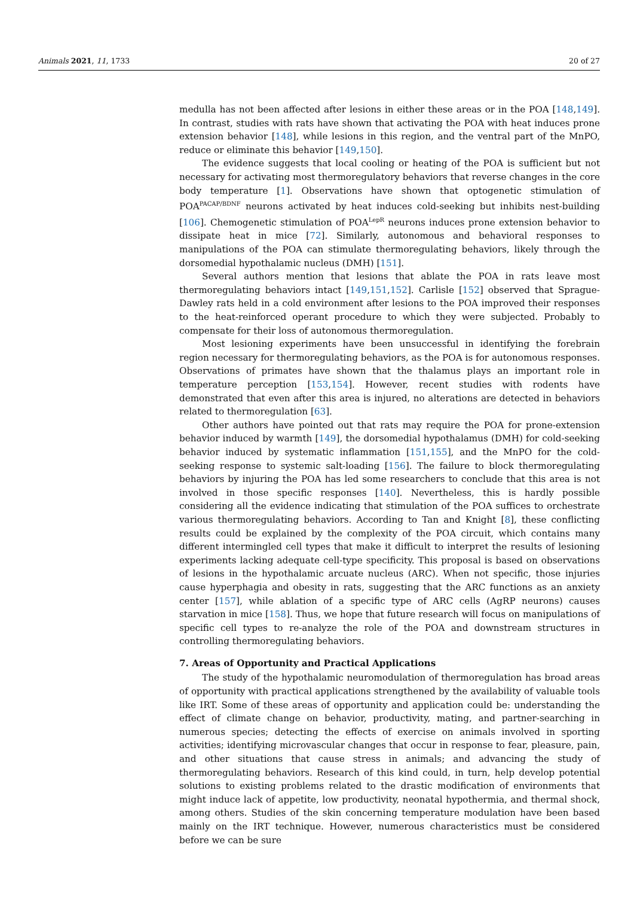Animals 2021, 11, 1733 20 of 27
medulla has not been affected after lesions in either these areas or in the POA [148,149]. In contrast, studies with rats have shown that activating the POA with heat induces prone extension behavior [148], while lesions in this region, and the ventral part of the MnPO, reduce or eliminate this behavior [149,150].
The evidence suggests that local cooling or heating of the POA is sufficient but not necessary for activating most thermoregulatory behaviors that reverse changes in the core body temperature [1]. Observations have shown that optogenetic stimulation of POA<sup>PACAP/BDNF</sup> neurons activated by heat induces cold-seeking but inhibits nest-building [106]. Chemogenetic stimulation of POA<sup>LepR</sup> neurons induces prone extension behavior to dissipate heat in mice [72]. Similarly, autonomous and behavioral responses to manipulations of the POA can stimulate thermoregulating behaviors, likely through the dorsomedial hypothalamic nucleus (DMH) [151].
Several authors mention that lesions that ablate the POA in rats leave most thermoregulating behaviors intact [149,151,152]. Carlisle [152] observed that Sprague-Dawley rats held in a cold environment after lesions to the POA improved their responses to the heat-reinforced operant procedure to which they were subjected. Probably to compensate for their loss of autonomous thermoregulation.
Most lesioning experiments have been unsuccessful in identifying the forebrain region necessary for thermoregulating behaviors, as the POA is for autonomous responses. Observations of primates have shown that the thalamus plays an important role in temperature perception [153,154]. However, recent studies with rodents have demonstrated that even after this area is injured, no alterations are detected in behaviors related to thermoregulation [63].
Other authors have pointed out that rats may require the POA for prone-extension behavior induced by warmth [149], the dorsomedial hypothalamus (DMH) for cold-seeking behavior induced by systematic inflammation [151,155], and the MnPO for the cold-seeking response to systemic salt-loading [156]. The failure to block thermoregulating behaviors by injuring the POA has led some researchers to conclude that this area is not involved in those specific responses [140]. Nevertheless, this is hardly possible considering all the evidence indicating that stimulation of the POA suffices to orchestrate various thermoregulating behaviors. According to Tan and Knight [8], these conflicting results could be explained by the complexity of the POA circuit, which contains many different intermingled cell types that make it difficult to interpret the results of lesioning experiments lacking adequate cell-type specificity. This proposal is based on observations of lesions in the hypothalamic arcuate nucleus (ARC). When not specific, those injuries cause hyperphagia and obesity in rats, suggesting that the ARC functions as an anxiety center [157], while ablation of a specific type of ARC cells (AgRP neurons) causes starvation in mice [158]. Thus, we hope that future research will focus on manipulations of specific cell types to re-analyze the role of the POA and downstream structures in controlling thermoregulating behaviors.
7. Areas of Opportunity and Practical Applications
The study of the hypothalamic neuromodulation of thermoregulation has broad areas of opportunity with practical applications strengthened by the availability of valuable tools like IRT. Some of these areas of opportunity and application could be: understanding the effect of climate change on behavior, productivity, mating, and partner-searching in numerous species; detecting the effects of exercise on animals involved in sporting activities; identifying microvascular changes that occur in response to fear, pleasure, pain, and other situations that cause stress in animals; and advancing the study of thermoregulating behaviors. Research of this kind could, in turn, help develop potential solutions to existing problems related to the drastic modification of environments that might induce lack of appetite, low productivity, neonatal hypothermia, and thermal shock, among others. Studies of the skin concerning temperature modulation have been based mainly on the IRT technique. However, numerous characteristics must be considered before we can be sure